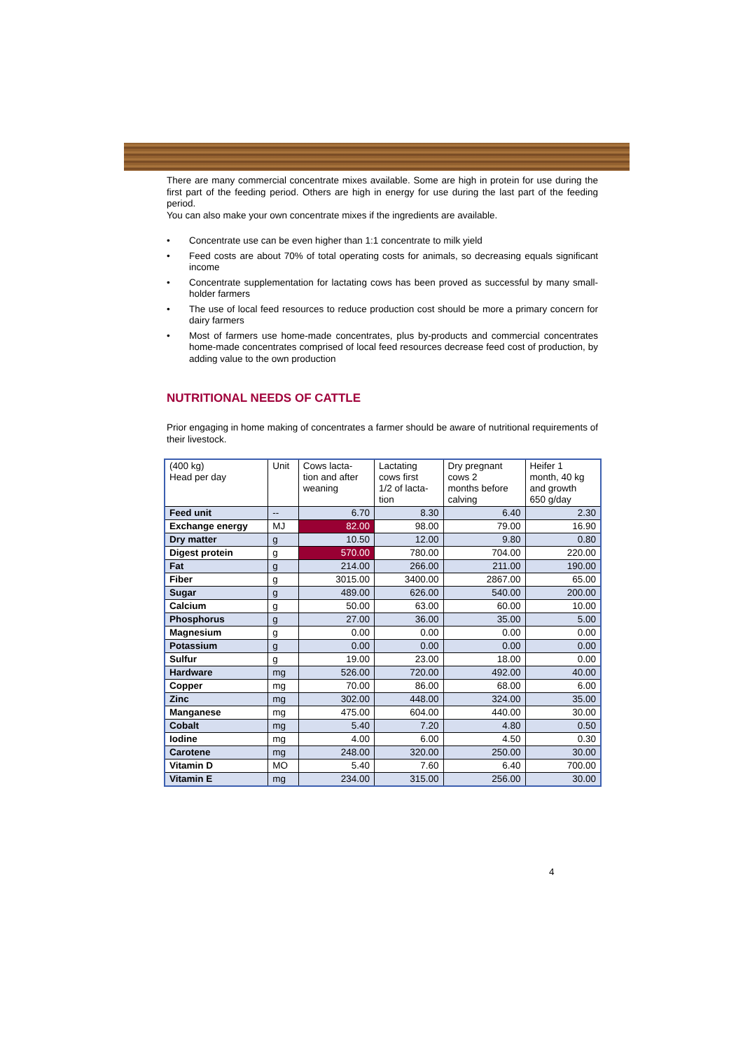There are many commercial concentrate mixes available. Some are high in protein for use during the first part of the feeding period. Others are high in energy for use during the last part of the feeding period.
You can also make your own concentrate mixes if the ingredients are available.
• Concentrate use can be even higher than 1:1 concentrate to milk yield
• Feed costs are about 70% of total operating costs for animals, so decreasing equals significant income
• Concentrate supplementation for lactating cows has been proved as successful by many small-holder farmers
• The use of local feed resources to reduce production cost should be more a primary concern for dairy farmers
• Most of farmers use home-made concentrates, plus by-products and commercial concentrates home-made concentrates comprised of local feed resources decrease feed cost of production, by adding value to the own production
NUTRITIONAL NEEDS OF CATTLE
Prior engaging in home making of concentrates a farmer should be aware of nutritional requirements of their livestock.
| (400 kg) Head per day | Unit | Cows lacta- tion and after weaning | Lactating cows first 1/2 of lacta- tion | Dry pregnant cows 2 months before calving | Heifer 1 month, 40 kg and growth 650 g/day |
| --- | --- | --- | --- | --- | --- |
| Feed unit | -- | 6.70 | 8.30 | 6.40 | 2.30 |
| Exchange energy | MJ | 82.00 | 98.00 | 79.00 | 16.90 |
| Dry matter | g | 10.50 | 12.00 | 9.80 | 0.80 |
| Digest protein | g | 570.00 | 780.00 | 704.00 | 220.00 |
| Fat | g | 214.00 | 266.00 | 211.00 | 190.00 |
| Fiber | g | 3015.00 | 3400.00 | 2867.00 | 65.00 |
| Sugar | g | 489.00 | 626.00 | 540.00 | 200.00 |
| Calcium | g | 50.00 | 63.00 | 60.00 | 10.00 |
| Phosphorus | g | 27.00 | 36.00 | 35.00 | 5.00 |
| Magnesium | g | 0.00 | 0.00 | 0.00 | 0.00 |
| Potassium | g | 0.00 | 0.00 | 0.00 | 0.00 |
| Sulfur | g | 19.00 | 23.00 | 18.00 | 0.00 |
| Hardware | mg | 526.00 | 720.00 | 492.00 | 40.00 |
| Copper | mg | 70.00 | 86.00 | 68.00 | 6.00 |
| Zinc | mg | 302.00 | 448.00 | 324.00 | 35.00 |
| Manganese | mg | 475.00 | 604.00 | 440.00 | 30.00 |
| Cobalt | mg | 5.40 | 7.20 | 4.80 | 0.50 |
| Iodine | mg | 4.00 | 6.00 | 4.50 | 0.30 |
| Carotene | mg | 248.00 | 320.00 | 250.00 | 30.00 |
| Vitamin D | MO | 5.40 | 7.60 | 6.40 | 700.00 |
| Vitamin E | mg | 234.00 | 315.00 | 256.00 | 30.00 |
4